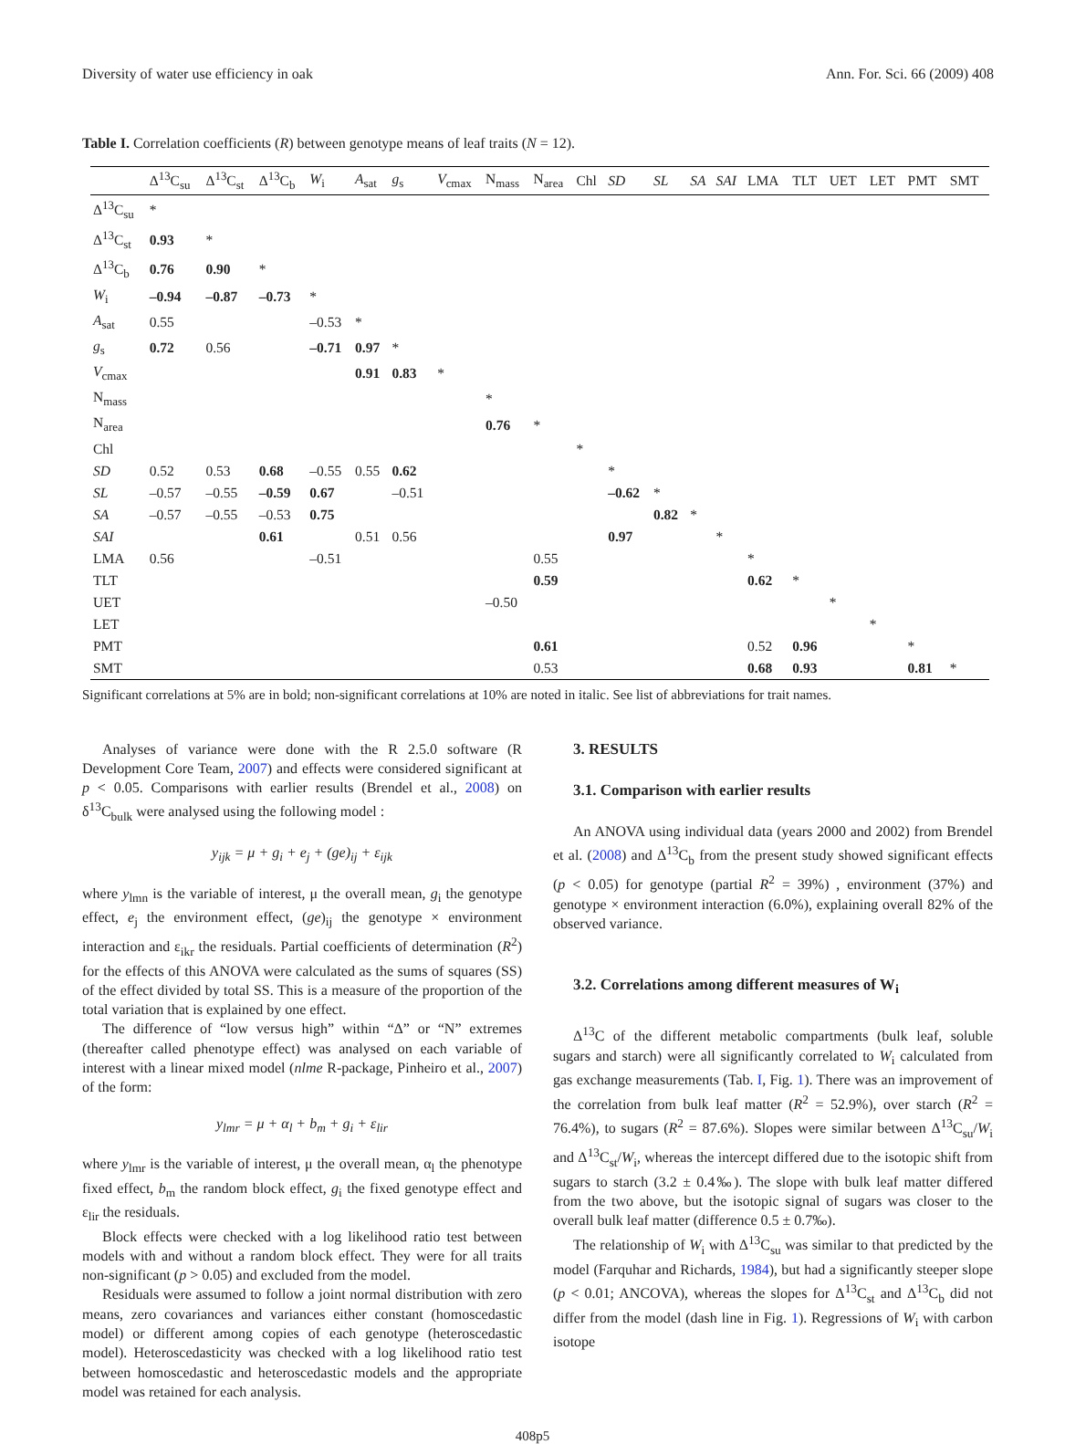Diversity of water use efficiency in oak Ann. For. Sci. 66 (2009) 408
Table I. Correlation coefficients (R) between genotype means of leaf traits (N = 12).
| | Δ<sup>13</sup>C<sub>su</sub> | Δ<sup>13</sup>C<sub>st</sub> | Δ<sup>13</sup>C<sub>b</sub> | W<sub>i</sub> | A<sub>sat</sub> | g<sub>s</sub> | V<sub>cmax</sub> | N<sub>mass</sub> | N<sub>area</sub> | Chl | SD | SL | SA | SAI | LMA | TLT | UET | LET | PMT | SMT |
| --- | --- | --- | --- | --- | --- | --- | --- | --- | --- | --- | --- | --- | --- | --- | --- | --- | --- | --- | --- | --- |
| Δ<sup>13</sup>C<sub>su</sub> | * | | | | | | | | | | | | | | | | | | | |
| Δ<sup>13</sup>C<sub>st</sub> | 0.93 | * | | | | | | | | | | | | | | | | | | |
| Δ<sup>13</sup>C<sub>b</sub> | 0.76 | 0.90 | * | | | | | | | | | | | | | | | | | |
| W<sub>i</sub> | –0.94 | –0.87 | –0.73 | * | | | | | | | | | | | | | | | | |
| A<sub>sat</sub> | 0.55 | | | –0.53 | * | | | | | | | | | | | | | | | |
| g<sub>s</sub> | 0.72 | 0.56 | | –0.71 | 0.97 | * | | | | | | | | | | | | | | |
| V<sub>cmax</sub> | | | | | 0.91 | 0.83 | * | | | | | | | | | | | | | |
| N<sub>mass</sub> | | | | | | | | * | | | | | | | | | | | | |
| N<sub>area</sub> | | | | | | | | 0.76 | * | | | | | | | | | | | |
| Chl | | | | | | | | | | * | | | | | | | | | | |
| SD | 0.52 | 0.53 | 0.68 | –0.55 | 0.55 | 0.62 | | | | | * | | | | | | | | | |
| SL | –0.57 | –0.55 | –0.59 | 0.67 | | –0.51 | | | | | –0.62 | * | | | | | | | | |
| SA | –0.57 | –0.55 | –0.53 | 0.75 | | | | | | | | 0.82 | * | | | | | | | |
| SAI | | | 0.61 | | 0.51 | 0.56 | | | | | 0.97 | | | * | | | | | | |
| LMA | 0.56 | | | –0.51 | | | | | 0.55 | | | | | | * | | | | | |
| TLT | | | | | | | | | 0.59 | | | | | | 0.62 | * | | | | |
| UET | | | | | | | | –0.50 | | | | | | | | | * | | | |
| LET | | | | | | | | | | | | | | | | | | * | | |
| PMT | | | | | | | | | 0.61 | | | | | | 0.52 | 0.96 | | | * | |
| SMT | | | | | | | | | 0.53 | | | | | | 0.68 | 0.93 | | | 0.81 | * |
Significant correlations at 5% are in bold; non-significant correlations at 10% are noted in italic. See list of abbreviations for trait names.
Analyses of variance were done with the R 2.5.0 software (R Development Core Team, 2007) and effects were considered significant at p < 0.05. Comparisons with earlier results (Brendel et al., 2008) on δ<sup>13</sup>C<sub>bulk</sub> were analysed using the following model :
y<sub>ijk</sub> = μ + g<sub>i</sub> + e<sub>j</sub> + (ge)<sub>ij</sub> + ε<sub>ijk</sub>
where y<sub>lmn</sub> is the variable of interest, μ the overall mean, g<sub>i</sub> the genotype effect, e<sub>j</sub> the environment effect, (ge)<sub>ij</sub> the genotype × environment interaction and ε<sub>ikr</sub> the residuals. Partial coefficients of determination (R<sup>2</sup>) for the effects of this ANOVA were calculated as the sums of squares (SS) of the effect divided by total SS. This is a measure of the proportion of the total variation that is explained by one effect.
The difference of “low versus high” within “Δ” or “N” extremes (thereafter called phenotype effect) was analysed on each variable of interest with a linear mixed model (nlme R-package, Pinheiro et al., 2007) of the form:
y<sub>lmr</sub> = μ + α<sub>l</sub> + b<sub>m</sub> + g<sub>i</sub> + ε<sub>lir</sub>
where y<sub>lmr</sub> is the variable of interest, μ the overall mean, α<sub>l</sub> the phenotype fixed effect, b<sub>m</sub> the random block effect, g<sub>i</sub> the fixed genotype effect and ε<sub>lir</sub> the residuals.
Block effects were checked with a log likelihood ratio test between models with and without a random block effect. They were for all traits non-significant (p > 0.05) and excluded from the model.
Residuals were assumed to follow a joint normal distribution with zero means, zero covariances and variances either constant (homoscedastic model) or different among copies of each genotype (heteroscedastic model). Heteroscedasticity was checked with a log likelihood ratio test between homoscedastic and heteroscedastic models and the appropriate model was retained for each analysis.
3. RESULTS
3.1. Comparison with earlier results
An ANOVA using individual data (years 2000 and 2002) from Brendel et al. (2008) and Δ<sup>13</sup>C<sub>b</sub> from the present study showed significant effects (p < 0.05) for genotype (partial R<sup>2</sup> = 39%) , environment (37%) and genotype × environment interaction (6.0%), explaining overall 82% of the observed variance.
3.2. Correlations among different measures of W<sub>i</sub>
Δ<sup>13</sup>C of the different metabolic compartments (bulk leaf, soluble sugars and starch) were all significantly correlated to W<sub>i</sub> calculated from gas exchange measurements (Tab. I, Fig. 1). There was an improvement of the correlation from bulk leaf matter (R<sup>2</sup> = 52.9%), over starch (R<sup>2</sup> = 76.4%), to sugars (R<sup>2</sup> = 87.6%). Slopes were similar between Δ<sup>13</sup>C<sub>su</sub>/W<sub>i</sub> and Δ<sup>13</sup>C<sub>st</sub>/W<sub>i</sub>, whereas the intercept differed due to the isotopic shift from sugars to starch (3.2 ± 0.4‰). The slope with bulk leaf matter differed from the two above, but the isotopic signal of sugars was closer to the overall bulk leaf matter (difference 0.5 ± 0.7‰).
The relationship of W<sub>i</sub> with Δ<sup>13</sup>C<sub>su</sub> was similar to that predicted by the model (Farquhar and Richards, 1984), but had a significantly steeper slope (p < 0.01; ANCOVA), whereas the slopes for Δ<sup>13</sup>C<sub>st</sub> and Δ<sup>13</sup>C<sub>b</sub> did not differ from the model (dash line in Fig. 1). Regressions of W<sub>i</sub> with carbon isotope
408p5